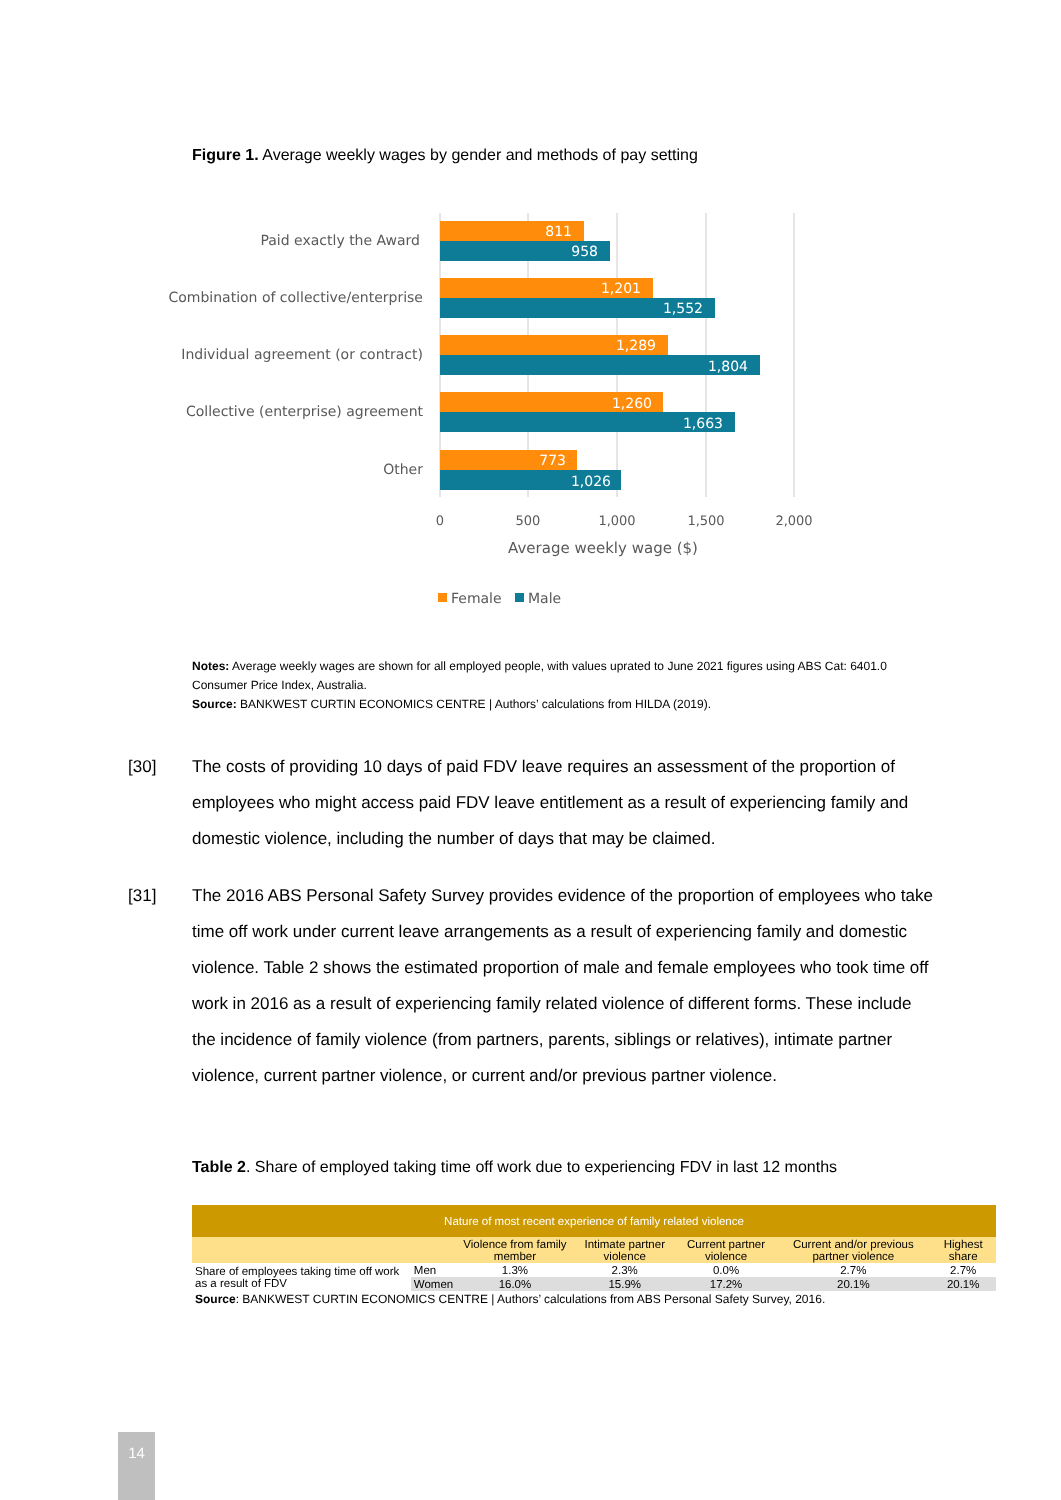Figure 1. Average weekly wages by gender and methods of pay setting
Paid exactly the Award
Combination of collective/enterprise
Individual agreement (or contract)
Collective (enterprise) agreement
Other
811
958
1,201
1,552
1,289
1,804
1,260
1,663
773
1,026
0
500
1,000
1,500
2,000
Average weekly wage ($)
Female
Male
Notes: Average weekly wages are shown for all employed people, with values uprated to June 2021 figures using ABS Cat: 6401.0 Consumer Price Index, Australia.
Source: BANKWEST CURTIN ECONOMICS CENTRE | Authors’ calculations from HILDA (2019).
[30] The costs of providing 10 days of paid FDV leave requires an assessment of the proportion of employees who might access paid FDV leave entitlement as a result of experiencing family and domestic violence, including the number of days that may be claimed.
[31] The 2016 ABS Personal Safety Survey provides evidence of the proportion of employees who take time off work under current leave arrangements as a result of experiencing family and domestic violence. Table 2 shows the estimated proportion of male and female employees who took time off work in 2016 as a result of experiencing family related violence of different forms. These include the incidence of family violence (from partners, parents, siblings or relatives), intimate partner violence, current partner violence, or current and/or previous partner violence.
Table 2. Share of employed taking time off work due to experiencing FDV in last 12 months
| Nature of most recent experience of family related violence | | | | | | |
| --- | --- | --- | --- | --- | --- | --- |
| | | Violence from family member | Intimate partner violence | Current partner violence | Current and/or previous partner violence | Highest share |
| Share of employees taking time off work as a result of FDV | Men | 1.3% | 2.3% | 0.0% | 2.7% | 2.7% |
| | Women | 16.0% | 15.9% | 17.2% | 20.1% | 20.1% |
| Source : BANKWEST CURTIN ECONOMICS CENTRE / Authors’ calculations from ABS Personal Safety Survey, 2016. | | | | | | |
14